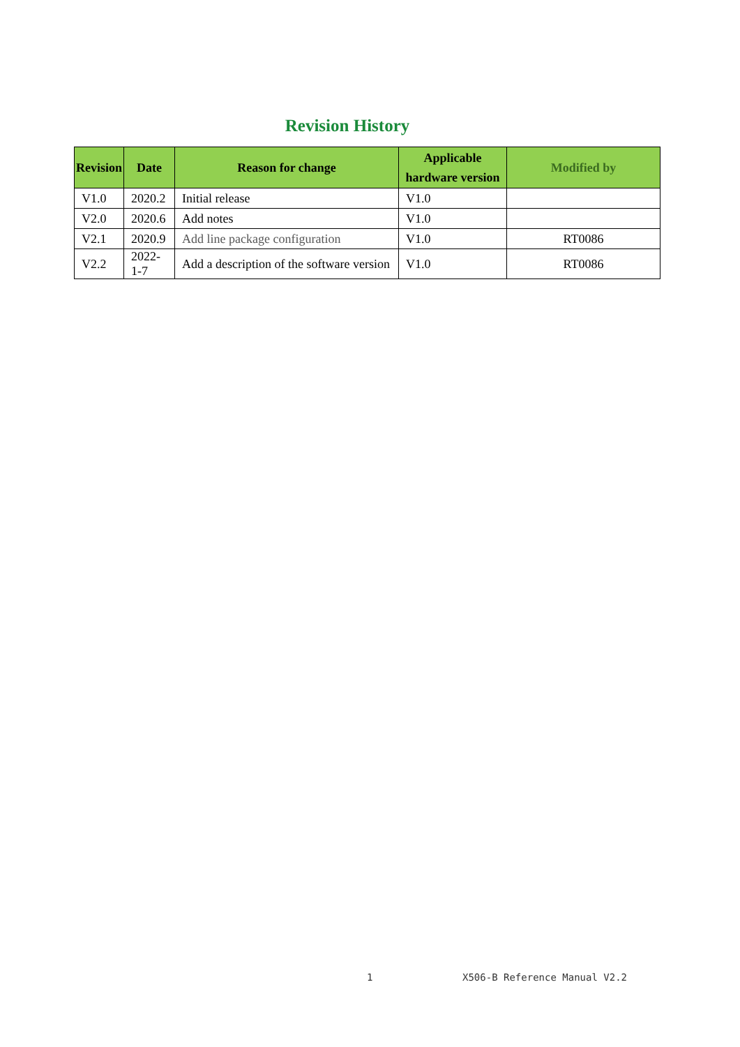Revision History
| Revision | Date | Reason for change | Applicable hardware version | Modified by |
| --- | --- | --- | --- | --- |
| V1.0 | 2020.2 | Initial release | V1.0 | |
| V2.0 | 2020.6 | Add notes | V1.0 | |
| V2.1 | 2020.9 | Add line package configuration | V1.0 | RT0086 |
| V2.2 | 2022-1-7 | Add a description of the software version | V1.0 | RT0086 |
1 X506-B Reference Manual V2.2